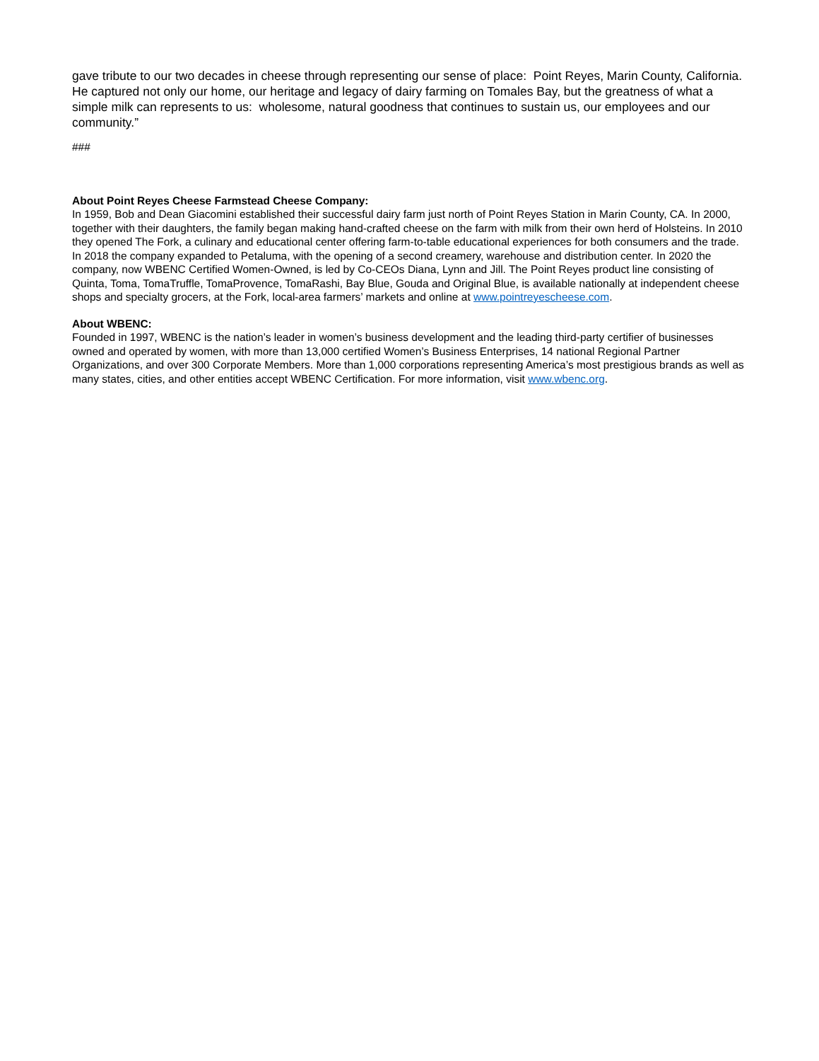gave tribute to our two decades in cheese through representing our sense of place: Point Reyes, Marin County, California. He captured not only our home, our heritage and legacy of dairy farming on Tomales Bay, but the greatness of what a simple milk can represents to us: wholesome, natural goodness that continues to sustain us, our employees and our community.”
###
About Point Reyes Cheese Farmstead Cheese Company:
In 1959, Bob and Dean Giacomini established their successful dairy farm just north of Point Reyes Station in Marin County, CA. In 2000, together with their daughters, the family began making hand-crafted cheese on the farm with milk from their own herd of Holsteins. In 2010 they opened The Fork, a culinary and educational center offering farm-to-table educational experiences for both consumers and the trade. In 2018 the company expanded to Petaluma, with the opening of a second creamery, warehouse and distribution center. In 2020 the company, now WBENC Certified Women-Owned, is led by Co-CEOs Diana, Lynn and Jill. The Point Reyes product line consisting of Quinta, Toma, TomaTruffle, TomaProvence, TomaRashi, Bay Blue, Gouda and Original Blue, is available nationally at independent cheese shops and specialty grocers, at the Fork, local-area farmers’ markets and online at www.pointreyescheese.com.
About WBENC:
Founded in 1997, WBENC is the nation’s leader in women’s business development and the leading third-party certifier of businesses owned and operated by women, with more than 13,000 certified Women’s Business Enterprises, 14 national Regional Partner Organizations, and over 300 Corporate Members. More than 1,000 corporations representing America’s most prestigious brands as well as many states, cities, and other entities accept WBENC Certification. For more information, visit www.wbenc.org.